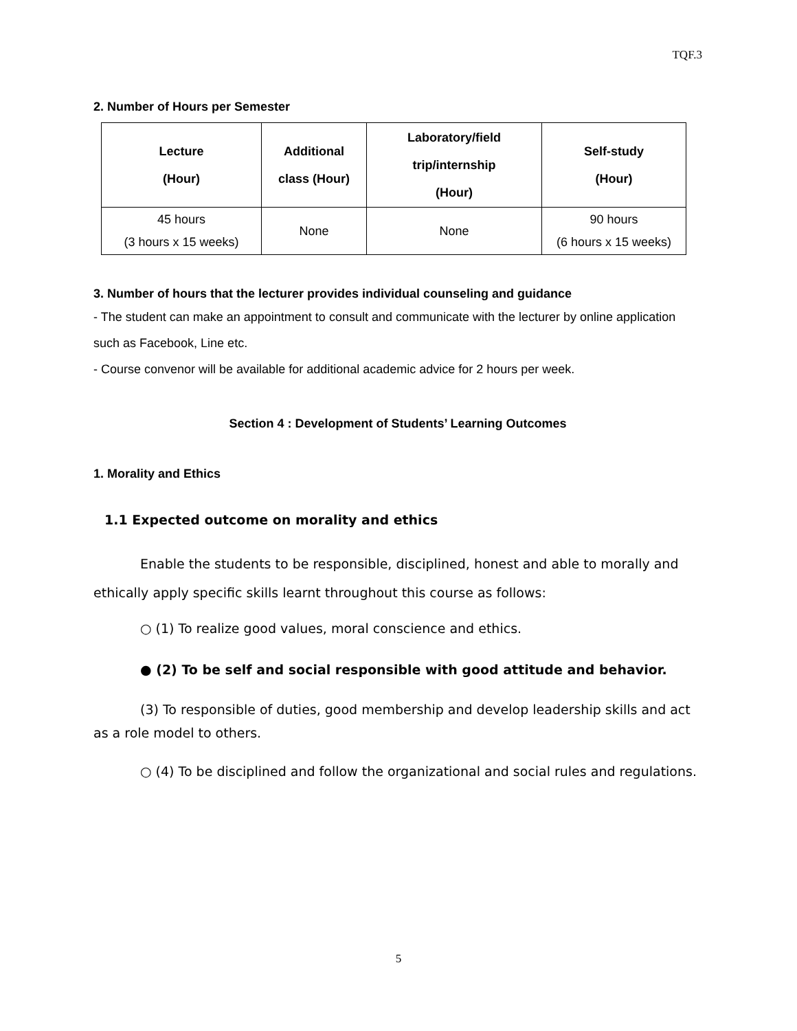TQF.3
2. Number of Hours per Semester
| Lecture (Hour) | Additional class (Hour) | Laboratory/field trip/internship (Hour) | Self-study (Hour) |
| --- | --- | --- | --- |
| 45 hours (3 hours x 15 weeks) | None | None | 90 hours (6 hours x 15 weeks) |
3. Number of hours that the lecturer provides individual counseling and guidance
- The student can make an appointment to consult and communicate with the lecturer by online application such as Facebook, Line etc.
- Course convenor will be available for additional academic advice for 2 hours per week.
Section 4 : Development of Students’ Learning Outcomes
1. Morality and Ethics
1.1 Expected outcome on morality and ethics
Enable the students to be responsible, disciplined, honest and able to morally and ethically apply specific skills learnt throughout this course as follows:
○ (1) To realize good values, moral conscience and ethics.
● (2) To be self and social responsible with good attitude and behavior.
(3) To responsible of duties, good membership and develop leadership skills and act as a role model to others.
○ (4) To be disciplined and follow the organizational and social rules and regulations.
5